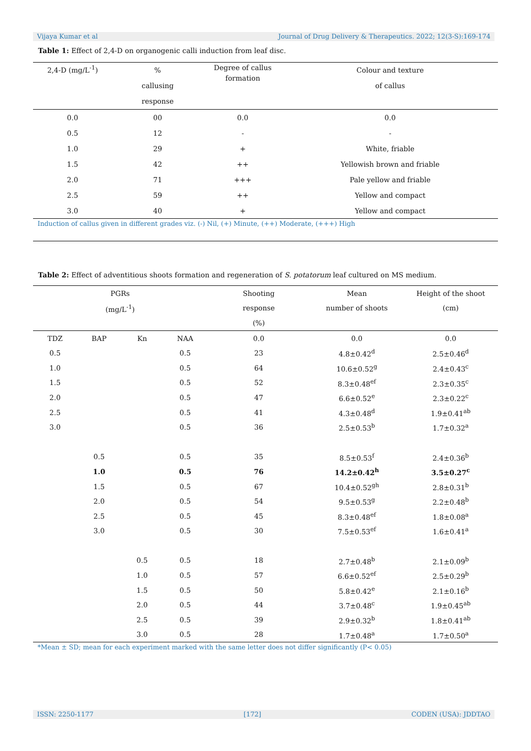Vijaya Kumar et al Journal of Drug Delivery & Therapeutics. 2022; 12(3-S):169-174
Table 1: Effect of 2,4-D on organogenic calli induction from leaf disc.
| 2,4-D (mg/L<sup>-1</sup>) | % callusing response | Degree of callus formation | Colour and texture of callus |
| --- | --- | --- | --- |
| 0.0 | 00 | 0.0 | 0.0 |
| 0.5 | 12 | - | - |
| 1.0 | 29 | + | White, friable |
| 1.5 | 42 | ++ | Yellowish brown and friable |
| 2.0 | 71 | +++ | Pale yellow and friable |
| 2.5 | 59 | ++ | Yellow and compact |
| 3.0 | 40 | + | Yellow and compact |
| Induction of callus given in different grades viz. (-) Nil, (+) Minute, (++) Moderate, (+++) High | | | |
Table 2: Effect of adventitious shoots formation and regeneration of S. potatorum leaf cultured on MS medium.
| PGRs | | | | Shooting | Mean | Height of the shoot |
| --- | --- | --- | --- | --- | --- | --- |
| (mg/L<sup>-1</sup>) | | | | response | number of shoots | (cm) |
| | | | | (%) | | |
| TDZ | BAP | Kn | NAA | 0.0 | 0.0 | 0.0 |
| 0.5 | | | 0.5 | 23 | 4.8±0.42<sup>d</sup> | 2.5±0.46<sup>d</sup> |
| 1.0 | | | 0.5 | 64 | 10.6±0.52<sup>g</sup> | 2.4±0.43<sup>c</sup> |
| 1.5 | | | 0.5 | 52 | 8.3±0.48<sup>ef</sup> | 2.3±0.35<sup>c</sup> |
| 2.0 | | | 0.5 | 47 | 6.6±0.52<sup>e</sup> | 2.3±0.22<sup>c</sup> |
| 2.5 | | | 0.5 | 41 | 4.3±0.48<sup>d</sup> | 1.9±0.41<sup>ab</sup> |
| 3.0 | | | 0.5 | 36 | 2.5±0.53<sup>b</sup> | 1.7±0.32<sup>a</sup> |
| | 0.5 | | 0.5 | 35 | 8.5±0.53<sup>f</sup> | 2.4±0.36<sup>b</sup> |
| | 1.0 | | 0.5 | 76 | 14.2±0.42<sup>h</sup> | 3.5±0.27<sup>c</sup> |
| | 1.5 | | 0.5 | 67 | 10.4±0.52<sup>gh</sup> | 2.8±0.31<sup>b</sup> |
| | 2.0 | | 0.5 | 54 | 9.5±0.53<sup>g</sup> | 2.2±0.48<sup>b</sup> |
| | 2.5 | | 0.5 | 45 | 8.3±0.48<sup>ef</sup> | 1.8±0.08<sup>a</sup> |
| | 3.0 | | 0.5 | 30 | 7.5±0.53<sup>ef</sup> | 1.6±0.41<sup>a</sup> |
| | | 0.5 | 0.5 | 18 | 2.7±0.48<sup>b</sup> | 2.1±0.09<sup>b</sup> |
| | | 1.0 | 0.5 | 57 | 6.6±0.52<sup>ef</sup> | 2.5±0.29<sup>b</sup> |
| | | 1.5 | 0.5 | 50 | 5.8±0.42<sup>e</sup> | 2.1±0.16<sup>b</sup> |
| | | 2.0 | 0.5 | 44 | 3.7±0.48<sup>c</sup> | 1.9±0.45<sup>ab</sup> |
| | | 2.5 | 0.5 | 39 | 2.9±0.32<sup>b</sup> | 1.8±0.41<sup>ab</sup> |
| | | 3.0 | 0.5 | 28 | 1.7±0.48<sup>a</sup> | 1.7±0.50<sup>a</sup> |
| *Mean ± SD; mean for each experiment marked with the same letter does not differ significantly (P< 0.05) | | | | | | |
ISSN: 2250-1177 [172] CODEN (USA): JDDTAO